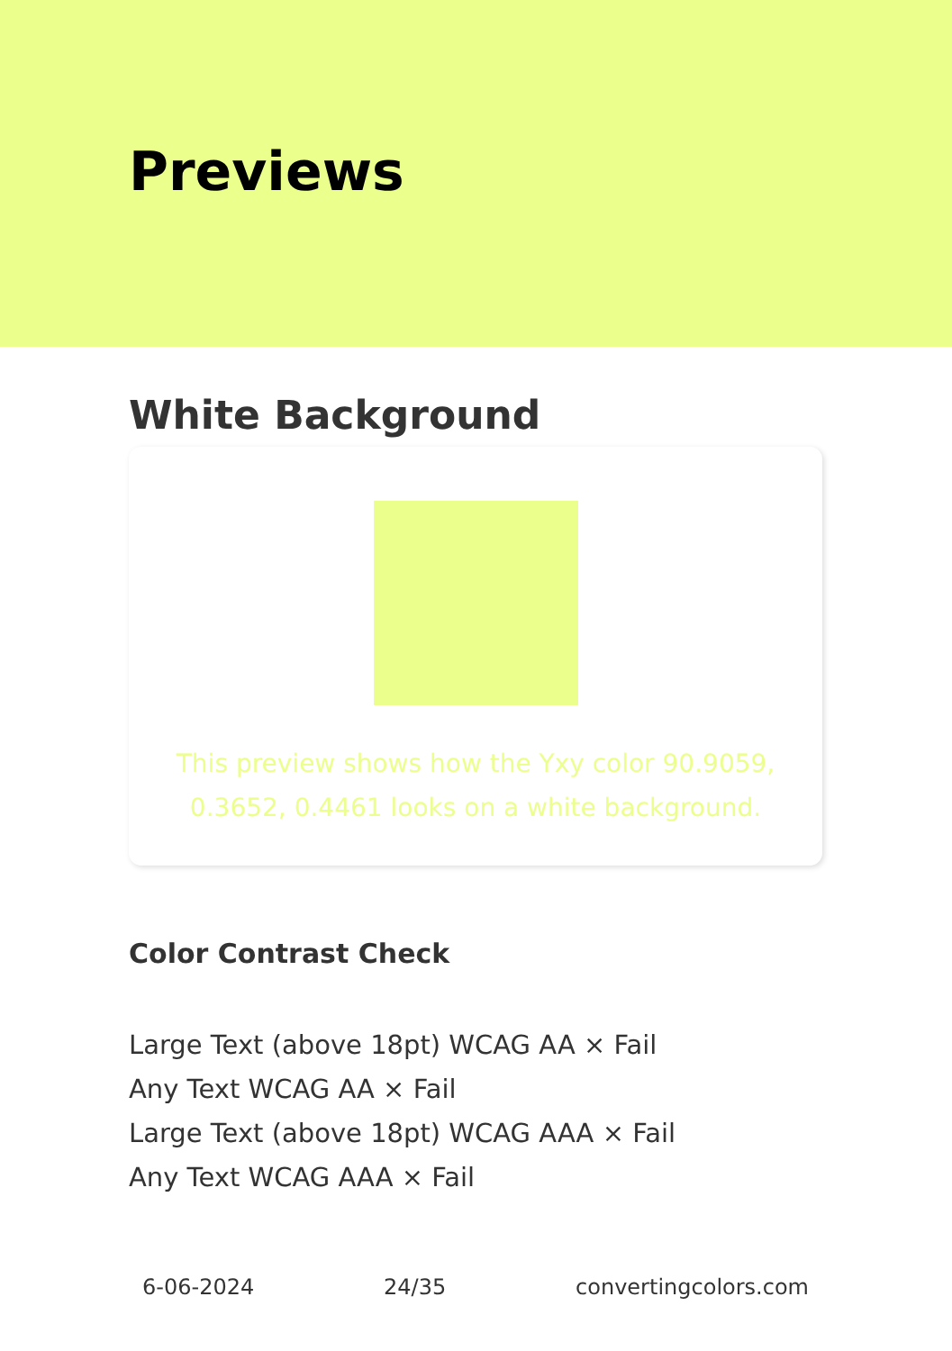Previews
White Background
This preview shows how the Yxy color 90.9059, 0.3652, 0.4461 looks on a white background.
Color Contrast Check
Large Text (above 18pt) WCAG AA × Fail
Any Text WCAG AA × Fail
Large Text (above 18pt) WCAG AAA × Fail
Any Text WCAG AAA × Fail
6-06-2024 24/35 convertingcolors.com